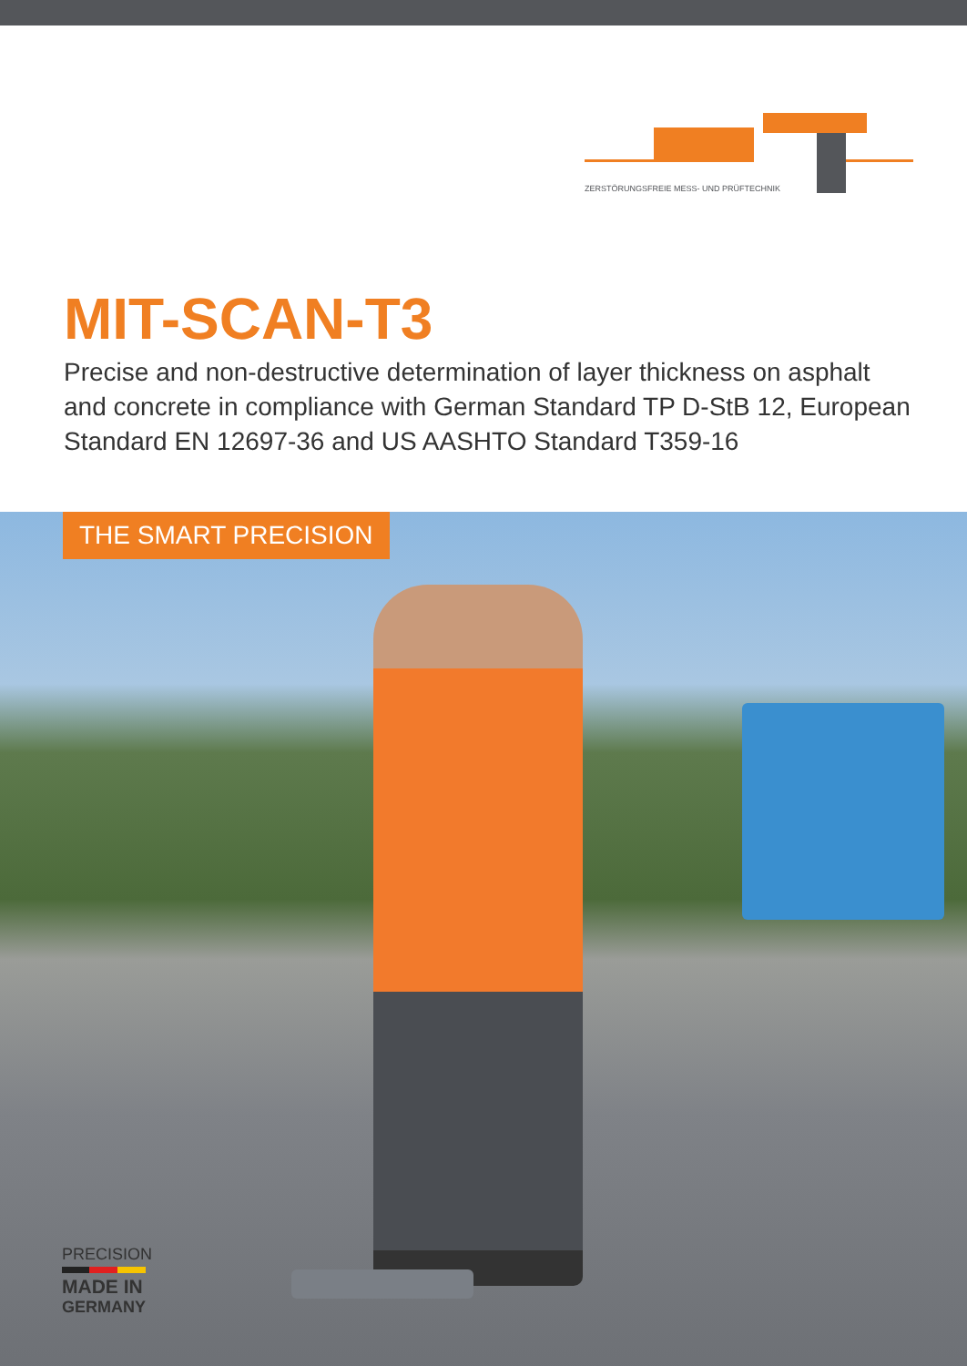ZERSTÖRUNGSFREIE MESS- UND PRÜFTECHNIK
MIT-SCAN-T3
Precise and non-destructive determination of layer thickness on asphalt and concrete in compliance with German Standard TP D-StB 12, European Standard EN 12697-36 and US AASHTO Standard T359-16
THE SMART PRECISION
PRECISION
MADE IN
GERMANY